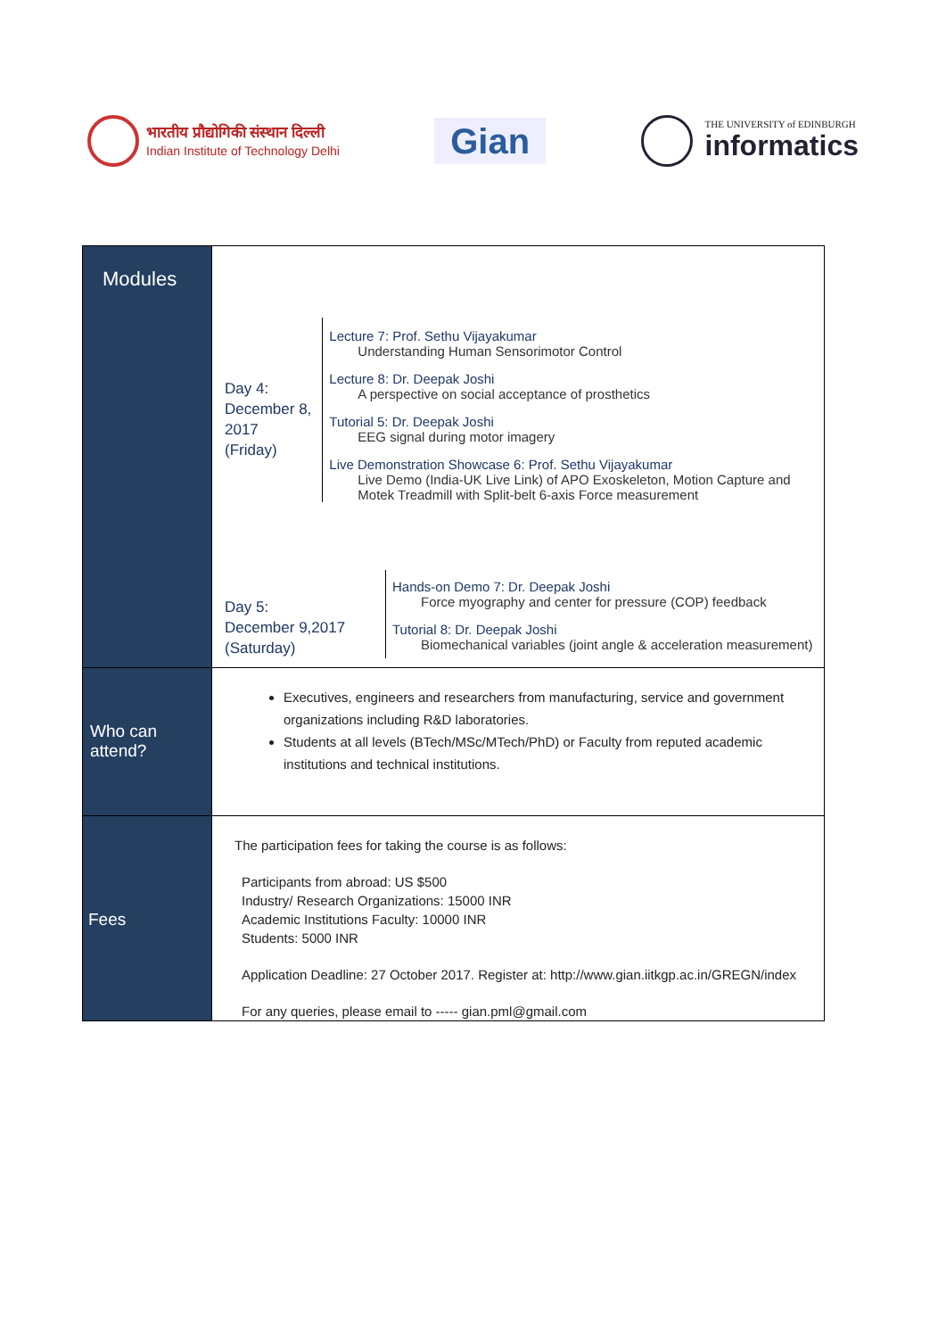भारतीय प्रौद्योगिकी संस्थान दिल्ली
Indian Institute of Technology Delhi
Gian
THE UNIVERSITY of EDINBURGH
informatics
| Modules | Day 4: December 8, 2017 (Friday) Lecture 7: Prof. Sethu Vijayakumar Understanding Human Sensorimotor Control Lecture 8: Dr. Deepak Joshi A perspective on social acceptance of prosthetics Tutorial 5: Dr. Deepak Joshi EEG signal during motor imagery Live Demonstration Showcase 6: Prof. Sethu Vijayakumar Live Demo (India-UK Live Link) of APO Exoskeleton, Motion Capture and Motek Treadmill with Split-belt 6-axis Force measurement Day 5: December 9,2017 (Saturday) Hands-on Demo 7: Dr. Deepak Joshi Force myography and center for pressure (COP) feedback Tutorial 8: Dr. Deepak Joshi Biomechanical variables (joint angle & acceleration measurement) |
| Who can attend? | Executives, engineers and researchers from manufacturing, service and government organizations including R&D laboratories. Students at all levels (BTech/MSc/MTech/PhD) or Faculty from reputed academic institutions and technical institutions. |
| Fees | The participation fees for taking the course is as follows: Participants from abroad: US $500 Industry/ Research Organizations: 15000 INR Academic Institutions Faculty: 10000 INR Students: 5000 INR Application Deadline: 27 October 2017. Register at: http://www.gian.iitkgp.ac.in/GREGN/index For any queries, please email to ----- gian.pml@gmail.com |